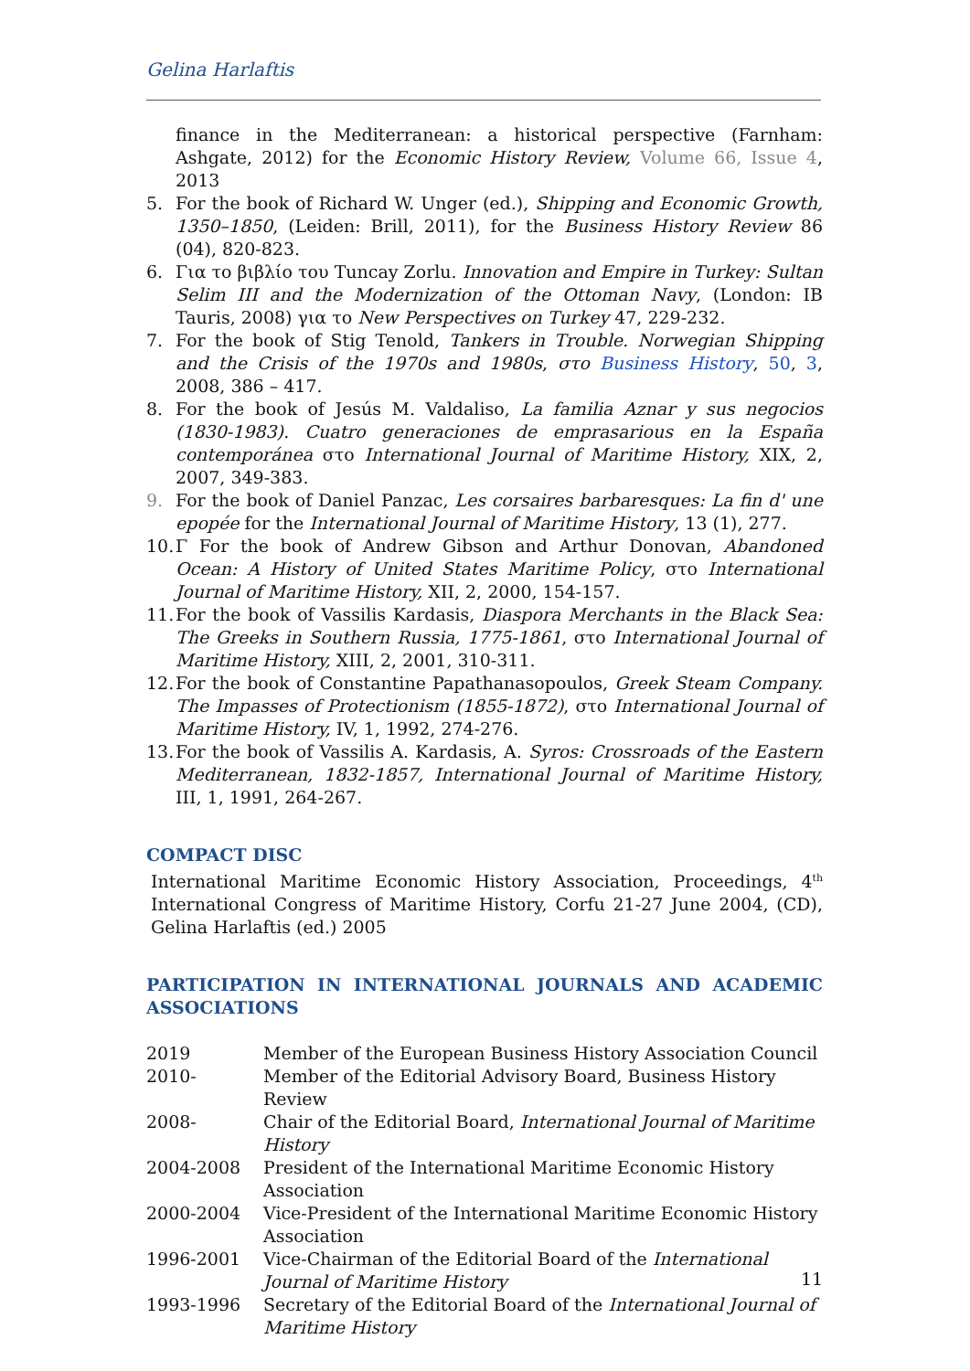Gelina Harlaftis
finance in the Mediterranean: a historical perspective (Farnham: Ashgate, 2012) for the Economic History Review, Volume 66, Issue 4, 2013
5. For the book of Richard W. Unger (ed.), Shipping and Economic Growth, 1350–1850, (Leiden: Brill, 2011), for the Business History Review 86 (04), 820-823.
6. Για το βιβλίο του Tuncay Zorlu. Innovation and Empire in Turkey: Sultan Selim III and the Modernization of the Ottoman Navy, (London: IB Tauris, 2008) για το New Perspectives on Turkey 47, 229-232.
7. For the book of Stig Tenold, Tankers in Trouble. Norwegian Shipping and the Crisis of the 1970s and 1980s, στο Business History, 50, 3, 2008, 386 – 417.
8. For the book of Jesús M. Valdaliso, La familia Aznar y sus negocios (1830-1983). Cuatro generaciones de emprasarious en la España contemporánea στο International Journal of Maritime History, XIX, 2, 2007, 349-383.
9. For the book of Daniel Panzac, Les corsaires barbaresques: La fin d' une epopée for the International Journal of Maritime History, 13 (1), 277.
10.
Γ For the book of Andrew Gibson and Arthur Donovan, Abandoned Ocean: A History of United States Maritime Policy, στο International Journal of Maritime History, XII, 2, 2000, 154-157.
11.
For the book of Vassilis Kardasis, Diaspora Merchants in the Black Sea: The Greeks in Southern Russia, 1775-1861, στο International Journal of Maritime History, XIII, 2, 2001, 310-311.
12.
For the book of Constantine Papathanasopoulos, Greek Steam Company. The Impasses of Protectionism (1855-1872), στο International Journal of Maritime History, IV, 1, 1992, 274-276.
13.
For the book of Vassilis A. Kardasis, A. Syros: Crossroads of the Eastern Mediterranean, 1832-1857, International Journal of Maritime History, III, 1, 1991, 264-267.
COMPACT DISC
International Maritime Economic History Association, Proceedings, 4<sup>th</sup> International Congress of Maritime History, Corfu 21-27 June 2004, (CD), Gelina Harlaftis (ed.) 2005
PARTICIPATION IN INTERNATIONAL JOURNALS AND ACADEMIC ASSOCIATIONS
2019 Member of the European Business History Association Council
2010- Member of the Editorial Advisory Board, Business History Review
2008- Chair of the Editorial Board, International Journal of Maritime History
2004-2008 President of the International Maritime Economic History Association
2000-2004 Vice-President of the International Maritime Economic History Association
1996-2001 Vice-Chairman of the Editorial Board of the International Journal of Maritime History
1993-1996 Secretary of the Editorial Board of the International Journal of Maritime History
11